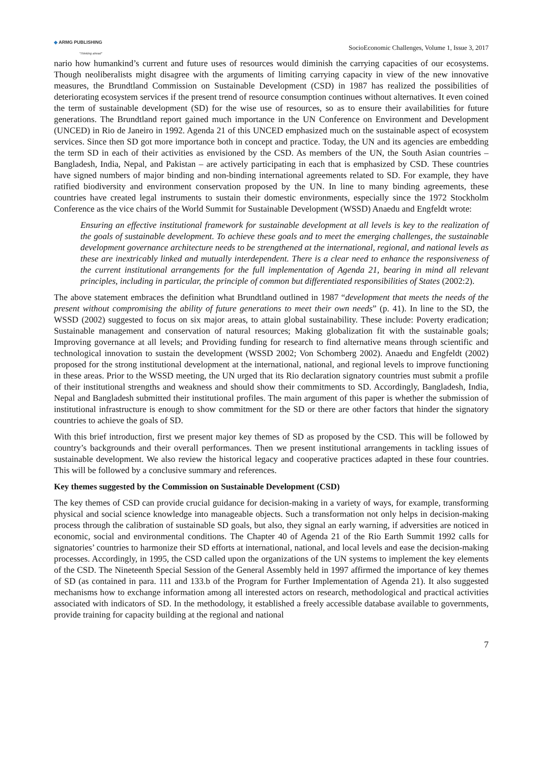◆ ARMG PUBLISHING
"Thinking ahead"
SocioEconomic Challenges, Volume 1, Issue 3, 2017
nario how humankind’s current and future uses of resources would diminish the carrying capacities of our ecosystems. Though neoliberalists might disagree with the arguments of limiting carrying capacity in view of the new innovative measures, the Brundtland Commission on Sustainable Development (CSD) in 1987 has realized the possibilities of deteriorating ecosystem services if the present trend of resource consumption continues without alternatives. It even coined the term of sustainable development (SD) for the wise use of resources, so as to ensure their availabilities for future generations. The Brundtland report gained much importance in the UN Conference on Environment and Development (UNCED) in Rio de Janeiro in 1992. Agenda 21 of this UNCED emphasized much on the sustainable aspect of ecosystem services. Since then SD got more importance both in concept and practice. Today, the UN and its agencies are embedding the term SD in each of their activities as envisioned by the CSD. As members of the UN, the South Asian countries – Bangladesh, India, Nepal, and Pakistan – are actively participating in each that is emphasized by CSD. These countries have signed numbers of major binding and non-binding international agreements related to SD. For example, they have ratified biodiversity and environment conservation proposed by the UN. In line to many binding agreements, these countries have created legal instruments to sustain their domestic environments, especially since the 1972 Stockholm Conference as the vice chairs of the World Summit for Sustainable Development (WSSD) Anaedu and Engfeldt wrote:
Ensuring an effective institutional framework for sustainable development at all levels is key to the realization of the goals of sustainable development. To achieve these goals and to meet the emerging challenges, the sustainable development governance architecture needs to be strengthened at the international, regional, and national levels as these are inextricably linked and mutually interdependent. There is a clear need to enhance the responsiveness of the current institutional arrangements for the full implementation of Agenda 21, bearing in mind all relevant principles, including in particular, the principle of common but differentiated responsibilities of States (2002:2).
The above statement embraces the definition what Brundtland outlined in 1987 “development that meets the needs of the present without compromising the ability of future generations to meet their own needs” (p. 41). In line to the SD, the WSSD (2002) suggested to focus on six major areas, to attain global sustainability. These include: Poverty eradication; Sustainable management and conservation of natural resources; Making globalization fit with the sustainable goals; Improving governance at all levels; and Providing funding for research to find alternative means through scientific and technological innovation to sustain the development (WSSD 2002; Von Schomberg 2002). Anaedu and Engfeldt (2002) proposed for the strong institutional development at the international, national, and regional levels to improve functioning in these areas. Prior to the WSSD meeting, the UN urged that its Rio declaration signatory countries must submit a profile of their institutional strengths and weakness and should show their commitments to SD. Accordingly, Bangladesh, India, Nepal and Bangladesh submitted their institutional profiles. The main argument of this paper is whether the submission of institutional infrastructure is enough to show commitment for the SD or there are other factors that hinder the signatory countries to achieve the goals of SD.
With this brief introduction, first we present major key themes of SD as proposed by the CSD. This will be followed by country’s backgrounds and their overall performances. Then we present institutional arrangements in tackling issues of sustainable development. We also review the historical legacy and cooperative practices adapted in these four countries. This will be followed by a conclusive summary and references.
Key themes suggested by the Commission on Sustainable Development (CSD)
The key themes of CSD can provide crucial guidance for decision-making in a variety of ways, for example, transforming physical and social science knowledge into manageable objects. Such a transformation not only helps in decision-making process through the calibration of sustainable SD goals, but also, they signal an early warning, if adversities are noticed in economic, social and environmental conditions. The Chapter 40 of Agenda 21 of the Rio Earth Summit 1992 calls for signatories’ countries to harmonize their SD efforts at international, national, and local levels and ease the decision-making processes. Accordingly, in 1995, the CSD called upon the organizations of the UN systems to implement the key elements of the CSD. The Nineteenth Special Session of the General Assembly held in 1997 affirmed the importance of key themes of SD (as contained in para. 111 and 133.b of the Program for Further Implementation of Agenda 21). It also suggested mechanisms how to exchange information among all interested actors on research, methodological and practical activities associated with indicators of SD. In the methodology, it established a freely accessible database available to governments, provide training for capacity building at the regional and national
7